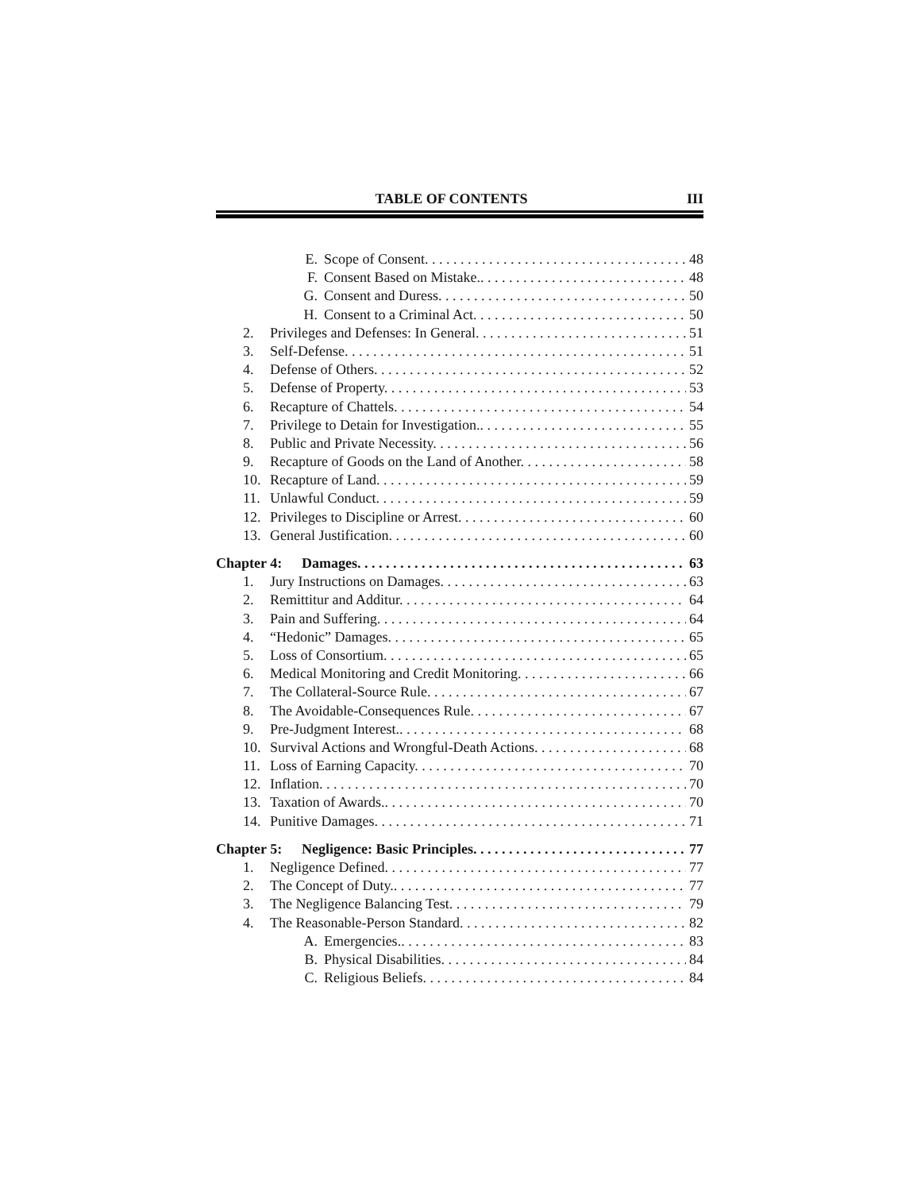TABLE OF CONTENTS III
E. Scope of Consent. 48
F. Consent Based on Mistake.. 48
G. Consent and Duress. 50
H. Consent to a Criminal Act. 50
2. Privileges and Defenses: In General. 51
3. Self-Defense. 51
4. Defense of Others. 52
5. Defense of Property. 53
6. Recapture of Chattels. 54
7. Privilege to Detain for Investigation.. 55
8. Public and Private Necessity. 56
9. Recapture of Goods on the Land of Another. 58
10. Recapture of Land. 59
11. Unlawful Conduct. 59
12. Privileges to Discipline or Arrest. 60
13. General Justification. 60
Chapter 4: Damages. 63
1. Jury Instructions on Damages. 63
2. Remittitur and Additur. 64
3. Pain and Suffering. 64
4. “Hedonic” Damages. 65
5. Loss of Consortium. 65
6. Medical Monitoring and Credit Monitoring. 66
7. The Collateral-Source Rule. 67
8. The Avoidable-Consequences Rule. 67
9. Pre-Judgment Interest.. 68
10. Survival Actions and Wrongful-Death Actions. 68
11. Loss of Earning Capacity. 70
12. Inflation. 70
13. Taxation of Awards.. 70
14. Punitive Damages. 71
Chapter 5: Negligence: Basic Principles. 77
1. Negligence Defined. 77
2. The Concept of Duty.. 77
3. The Negligence Balancing Test. 79
4. The Reasonable-Person Standard. 82
A. Emergencies.. 83
B. Physical Disabilities. 84
C. Religious Beliefs. 84